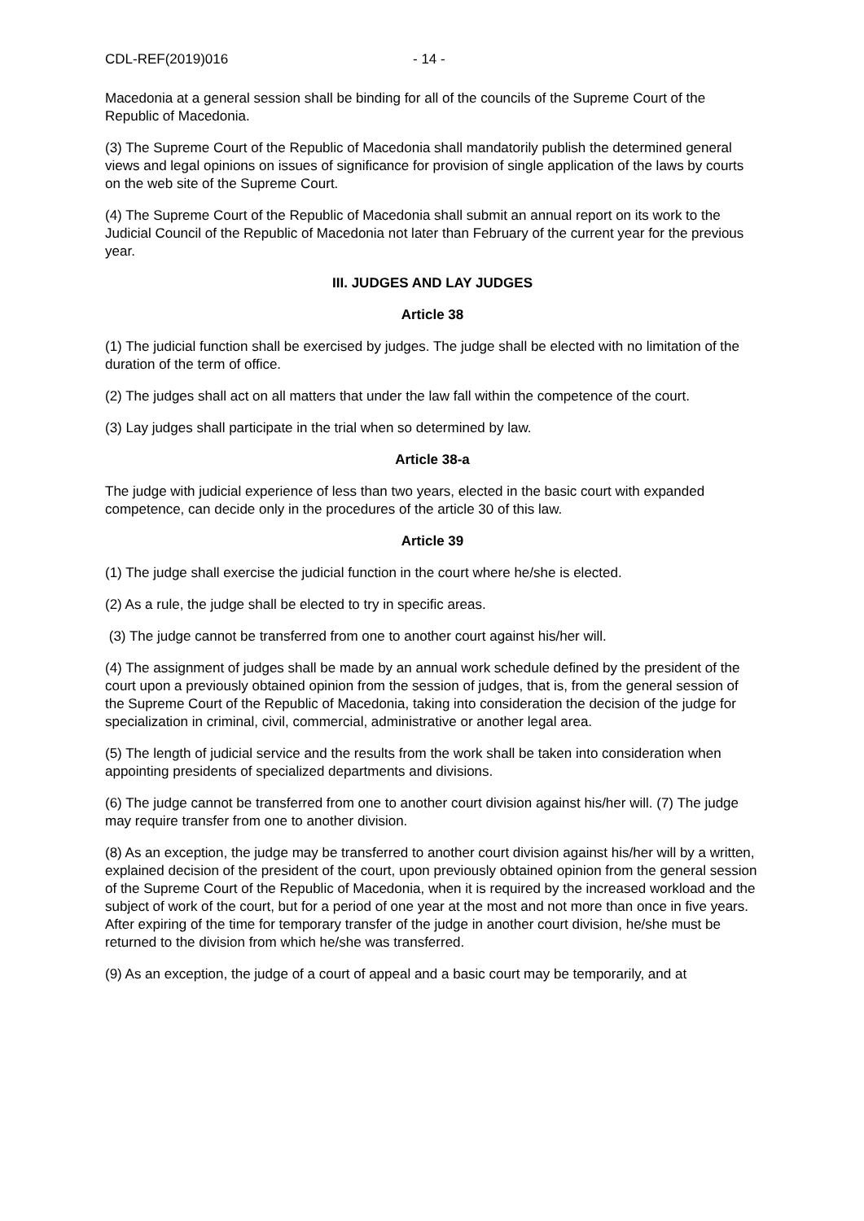CDL-REF(2019)016 - 14 -
Macedonia at a general session shall be binding for all of the councils of the Supreme Court of the Republic of Macedonia.
(3) The Supreme Court of the Republic of Macedonia shall mandatorily publish the determined general views and legal opinions on issues of significance for provision of single application of the laws by courts on the web site of the Supreme Court.
(4) The Supreme Court of the Republic of Macedonia shall submit an annual report on its work to the Judicial Council of the Republic of Macedonia not later than February of the current year for the previous year.
III. JUDGES AND LAY JUDGES
Article 38
(1) The judicial function shall be exercised by judges. The judge shall be elected with no limitation of the duration of the term of office.
(2) The judges shall act on all matters that under the law fall within the competence of the court.
(3) Lay judges shall participate in the trial when so determined by law.
Article 38-a
The judge with judicial experience of less than two years, elected in the basic court with expanded competence, can decide only in the procedures of the article 30 of this law.
Article 39
(1) The judge shall exercise the judicial function in the court where he/she is elected.
(2) As a rule, the judge shall be elected to try in specific areas.
(3) The judge cannot be transferred from one to another court against his/her will.
(4) The assignment of judges shall be made by an annual work schedule defined by the president of the court upon a previously obtained opinion from the session of judges, that is, from the general session of the Supreme Court of the Republic of Macedonia, taking into consideration the decision of the judge for specialization in criminal, civil, commercial, administrative or another legal area.
(5) The length of judicial service and the results from the work shall be taken into consideration when appointing presidents of specialized departments and divisions.
(6) The judge cannot be transferred from one to another court division against his/her will. (7) The judge may require transfer from one to another division.
(8) As an exception, the judge may be transferred to another court division against his/her will by a written, explained decision of the president of the court, upon previously obtained opinion from the general session of the Supreme Court of the Republic of Macedonia, when it is required by the increased workload and the subject of work of the court, but for a period of one year at the most and not more than once in five years. After expiring of the time for temporary transfer of the judge in another court division, he/she must be returned to the division from which he/she was transferred.
(9) As an exception, the judge of a court of appeal and a basic court may be temporarily, and at